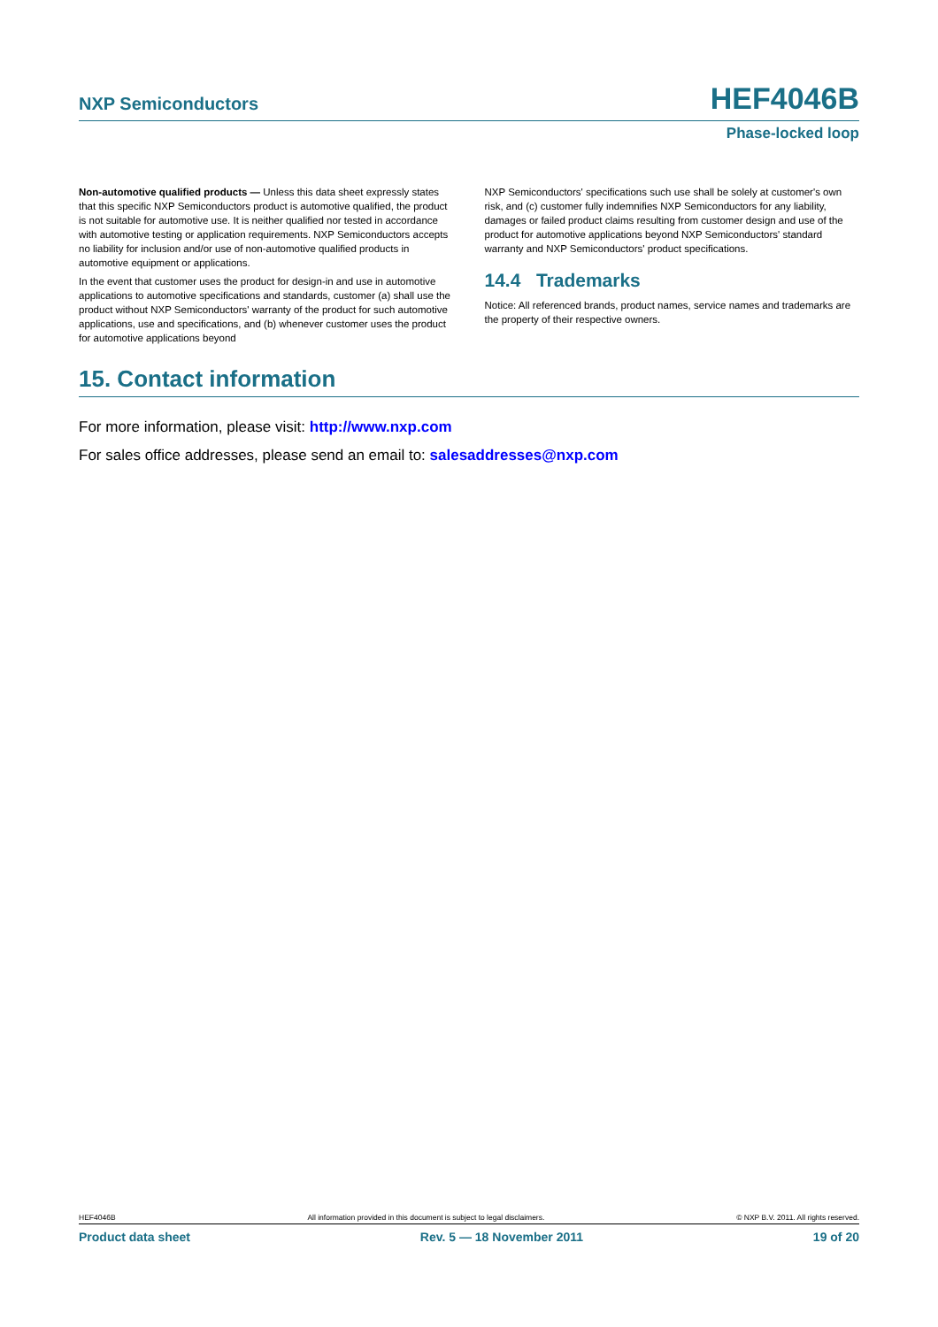NXP Semiconductors HEF4046B
Phase-locked loop
Non-automotive qualified products — Unless this data sheet expressly states that this specific NXP Semiconductors product is automotive qualified, the product is not suitable for automotive use. It is neither qualified nor tested in accordance with automotive testing or application requirements. NXP Semiconductors accepts no liability for inclusion and/or use of non-automotive qualified products in automotive equipment or applications.
In the event that customer uses the product for design-in and use in automotive applications to automotive specifications and standards, customer (a) shall use the product without NXP Semiconductors' warranty of the product for such automotive applications, use and specifications, and (b) whenever customer uses the product for automotive applications beyond
NXP Semiconductors' specifications such use shall be solely at customer's own risk, and (c) customer fully indemnifies NXP Semiconductors for any liability, damages or failed product claims resulting from customer design and use of the product for automotive applications beyond NXP Semiconductors' standard warranty and NXP Semiconductors' product specifications.
14.4 Trademarks
Notice: All referenced brands, product names, service names and trademarks are the property of their respective owners.
15. Contact information
For more information, please visit: http://www.nxp.com
For sales office addresses, please send an email to: salesaddresses@nxp.com
HEF4046B All information provided in this document is subject to legal disclaimers. © NXP B.V. 2011. All rights reserved.
Product data sheet Rev. 5 — 18 November 2011 19 of 20